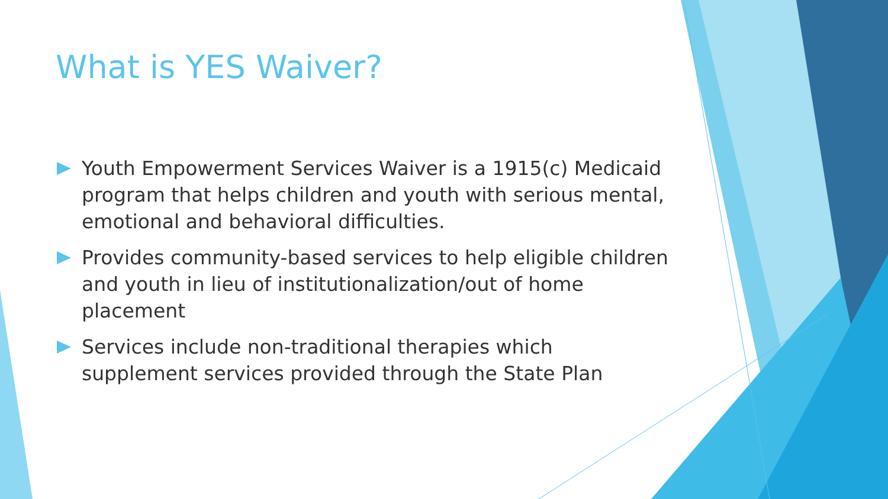What is YES Waiver?
Youth Empowerment Services Waiver is a 1915(c) Medicaid program that helps children and youth with serious mental, emotional and behavioral difficulties.
Provides community-based services to help eligible children and youth in lieu of institutionalization/out of home placement
Services include non-traditional therapies which supplement services provided through the State Plan